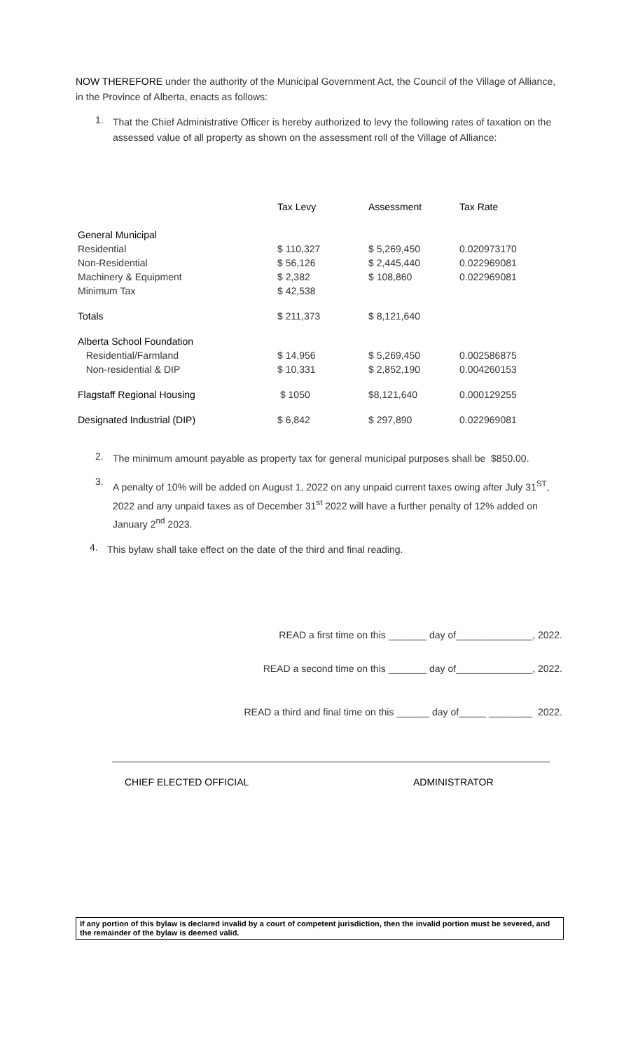NOW THEREFORE under the authority of the Municipal Government Act, the Council of the Village of Alliance, in the Province of Alberta, enacts as follows:
1.
That the Chief Administrative Officer is hereby authorized to levy the following rates of taxation on the assessed value of all property as shown on the assessment roll of the Village of Alliance:
| | Tax Levy | Assessment | Tax Rate |
| --- | --- | --- | --- |
| General Municipal | | | |
| Residential | $ 110,327 | $ 5,269,450 | 0.020973170 |
| Non-Residential | $ 56,126 | $ 2,445,440 | 0.022969081 |
| Machinery & Equipment | $ 2,382 | $ 108,860 | 0.022969081 |
| Minimum Tax | $ 42,538 | | |
| Totals | $ 211,373 | $ 8,121,640 | |
| Alberta School Foundation | | | |
| Residential/Farmland | $ 14,956 | $ 5,269,450 | 0.002586875 |
| Non-residential & DIP | $ 10,331 | $ 2,852,190 | 0.004260153 |
| Flagstaff Regional Housing | $ 1050 | $8,121,640 | 0.000129255 |
| Designated Industrial (DIP) | $ 6,842 | $ 297,890 | 0.022969081 |
2.
The minimum amount payable as property tax for general municipal purposes shall be $850.00.
3.
A penalty of 10% will be added on August 1, 2022 on any unpaid current taxes owing after July 31<sup>ST</sup>, 2022 and any unpaid taxes as of December 31<sup>st</sup> 2022 will have a further penalty of 12% added on January 2<sup>nd</sup> 2023.
4.
This bylaw shall take effect on the date of the third and final reading.
READ a first time on this _______ day of______________, 2022.
READ a second time on this _______ day of______________, 2022.
READ a third and final time on this ______ day of_____ ________ 2022.
CHIEF ELECTED OFFICIAL ADMINISTRATOR
If any portion of this bylaw is declared invalid by a court of competent jurisdiction, then the invalid portion must be severed, and the remainder of the bylaw is deemed valid.